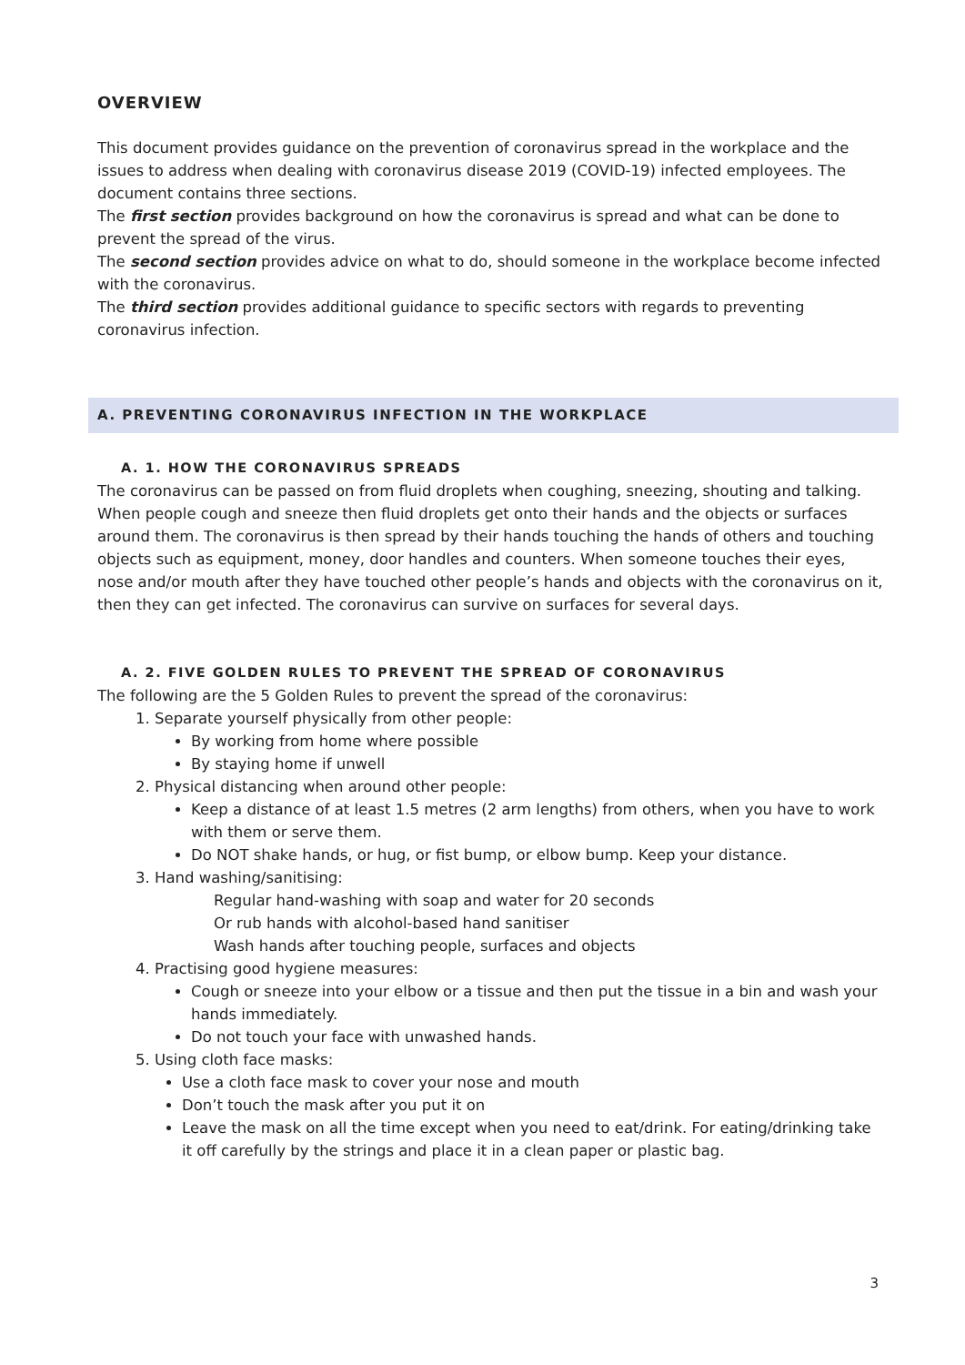OVERVIEW
This document provides guidance on the prevention of coronavirus spread in the workplace and the issues to address when dealing with coronavirus disease 2019 (COVID-19) infected employees. The document contains three sections.
The first section provides background on how the coronavirus is spread and what can be done to prevent the spread of the virus.
The second section provides advice on what to do, should someone in the workplace become infected with the coronavirus.
The third section provides additional guidance to specific sectors with regards to preventing coronavirus infection.
A. PREVENTING CORONAVIRUS INFECTION IN THE WORKPLACE
A. 1. HOW THE CORONAVIRUS SPREADS
The coronavirus can be passed on from fluid droplets when coughing, sneezing, shouting and talking. When people cough and sneeze then fluid droplets get onto their hands and the objects or surfaces around them. The coronavirus is then spread by their hands touching the hands of others and touching objects such as equipment, money, door handles and counters. When someone touches their eyes, nose and/or mouth after they have touched other people’s hands and objects with the coronavirus on it, then they can get infected. The coronavirus can survive on surfaces for several days.
A. 2. FIVE GOLDEN RULES TO PREVENT THE SPREAD OF CORONAVIRUS
The following are the 5 Golden Rules to prevent the spread of the coronavirus:
1. Separate yourself physically from other people:
By working from home where possible
By staying home if unwell
2. Physical distancing when around other people:
Keep a distance of at least 1.5 metres (2 arm lengths) from others, when you have to work with them or serve them.
Do NOT shake hands, or hug, or fist bump, or elbow bump. Keep your distance.
3. Hand washing/sanitising:
Regular hand-washing with soap and water for 20 seconds
Or rub hands with alcohol-based hand sanitiser
Wash hands after touching people, surfaces and objects
4. Practising good hygiene measures:
Cough or sneeze into your elbow or a tissue and then put the tissue in a bin and wash your hands immediately.
Do not touch your face with unwashed hands.
5. Using cloth face masks:
Use a cloth face mask to cover your nose and mouth
Don’t touch the mask after you put it on
Leave the mask on all the time except when you need to eat/drink. For eating/drinking take it off carefully by the strings and place it in a clean paper or plastic bag.
3